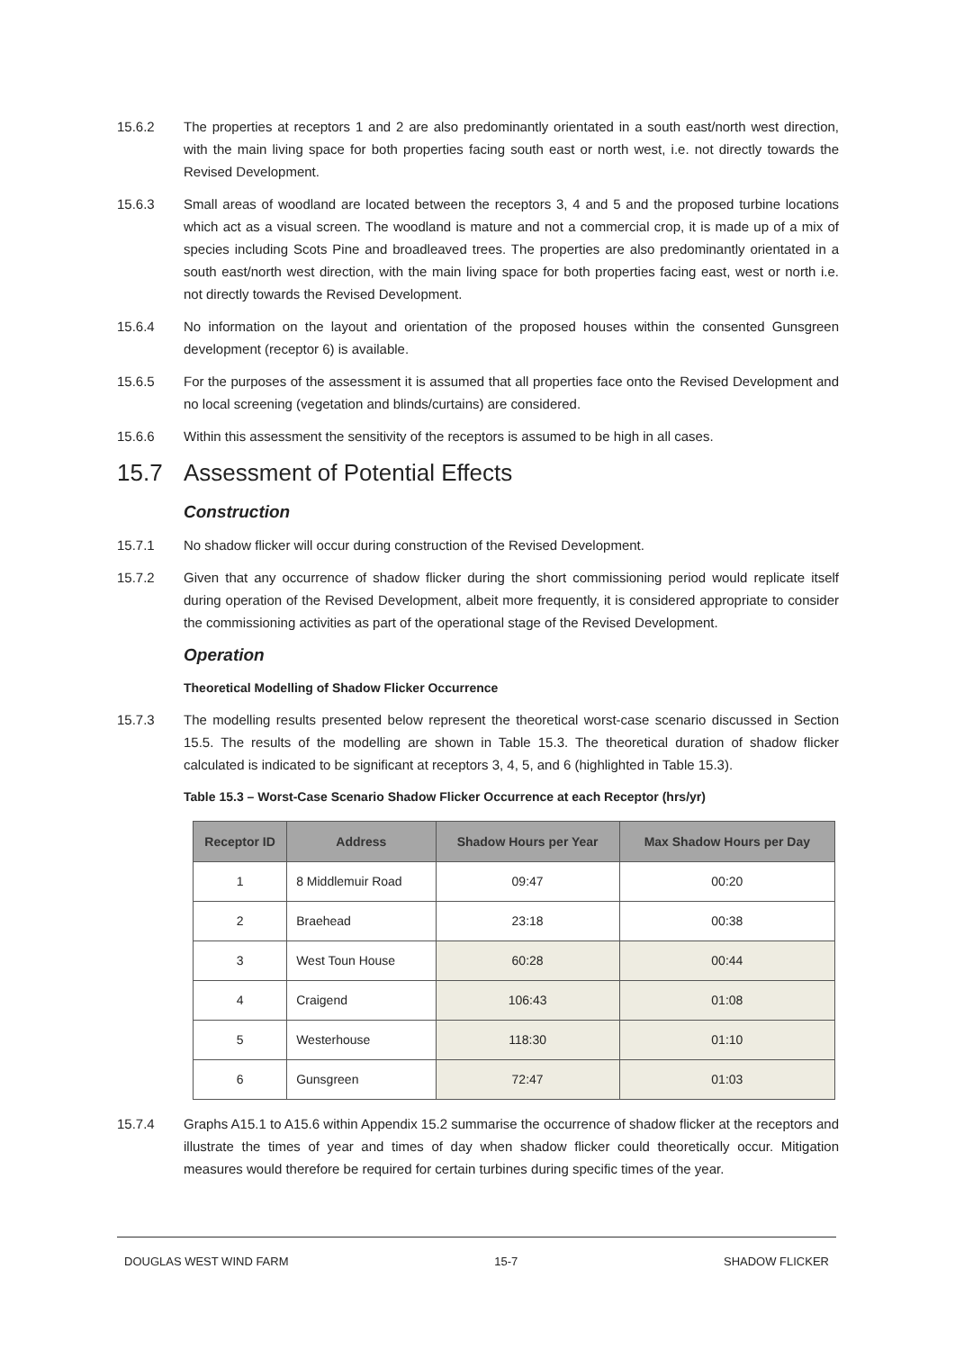15.6.2 The properties at receptors 1 and 2 are also predominantly orientated in a south east/north west direction, with the main living space for both properties facing south east or north west, i.e. not directly towards the Revised Development.
15.6.3 Small areas of woodland are located between the receptors 3, 4 and 5 and the proposed turbine locations which act as a visual screen. The woodland is mature and not a commercial crop, it is made up of a mix of species including Scots Pine and broadleaved trees. The properties are also predominantly orientated in a south east/north west direction, with the main living space for both properties facing east, west or north i.e. not directly towards the Revised Development.
15.6.4 No information on the layout and orientation of the proposed houses within the consented Gunsgreen development (receptor 6) is available.
15.6.5 For the purposes of the assessment it is assumed that all properties face onto the Revised Development and no local screening (vegetation and blinds/curtains) are considered.
15.6.6 Within this assessment the sensitivity of the receptors is assumed to be high in all cases.
15.7 Assessment of Potential Effects
Construction
15.7.1 No shadow flicker will occur during construction of the Revised Development.
15.7.2 Given that any occurrence of shadow flicker during the short commissioning period would replicate itself during operation of the Revised Development, albeit more frequently, it is considered appropriate to consider the commissioning activities as part of the operational stage of the Revised Development.
Operation
Theoretical Modelling of Shadow Flicker Occurrence
15.7.3 The modelling results presented below represent the theoretical worst-case scenario discussed in Section 15.5. The results of the modelling are shown in Table 15.3. The theoretical duration of shadow flicker calculated is indicated to be significant at receptors 3, 4, 5, and 6 (highlighted in Table 15.3).
Table 15.3 – Worst-Case Scenario Shadow Flicker Occurrence at each Receptor (hrs/yr)
| Receptor ID | Address | Shadow Hours per Year | Max Shadow Hours per Day |
| --- | --- | --- | --- |
| 1 | 8 Middlemuir Road | 09:47 | 00:20 |
| 2 | Braehead | 23:18 | 00:38 |
| 3 | West Toun House | 60:28 | 00:44 |
| 4 | Craigend | 106:43 | 01:08 |
| 5 | Westerhouse | 118:30 | 01:10 |
| 6 | Gunsgreen | 72:47 | 01:03 |
15.7.4 Graphs A15.1 to A15.6 within Appendix 15.2 summarise the occurrence of shadow flicker at the receptors and illustrate the times of year and times of day when shadow flicker could theoretically occur. Mitigation measures would therefore be required for certain turbines during specific times of the year.
DOUGLAS WEST WIND FARM 15-7 SHADOW FLICKER